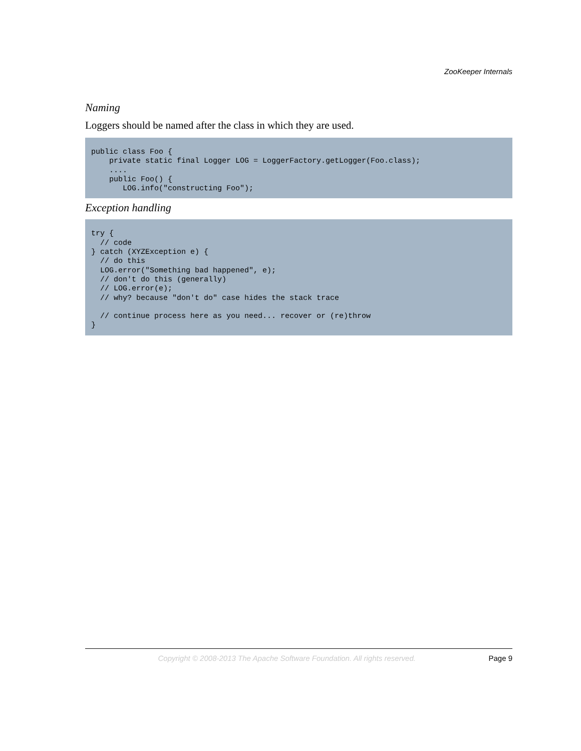ZooKeeper Internals
Naming
Loggers should be named after the class in which they are used.
public class Foo {
    private static final Logger LOG = LoggerFactory.getLogger(Foo.class);
    ....
    public Foo() {
       LOG.info("constructing Foo");
Exception handling
try {
  // code
} catch (XYZException e) {
  // do this
  LOG.error("Something bad happened", e);
  // don't do this (generally)
  // LOG.error(e);
  // why? because "don't do" case hides the stack trace

  // continue process here as you need... recover or (re)throw
}
Copyright © 2008-2013 The Apache Software Foundation. All rights reserved. Page 9